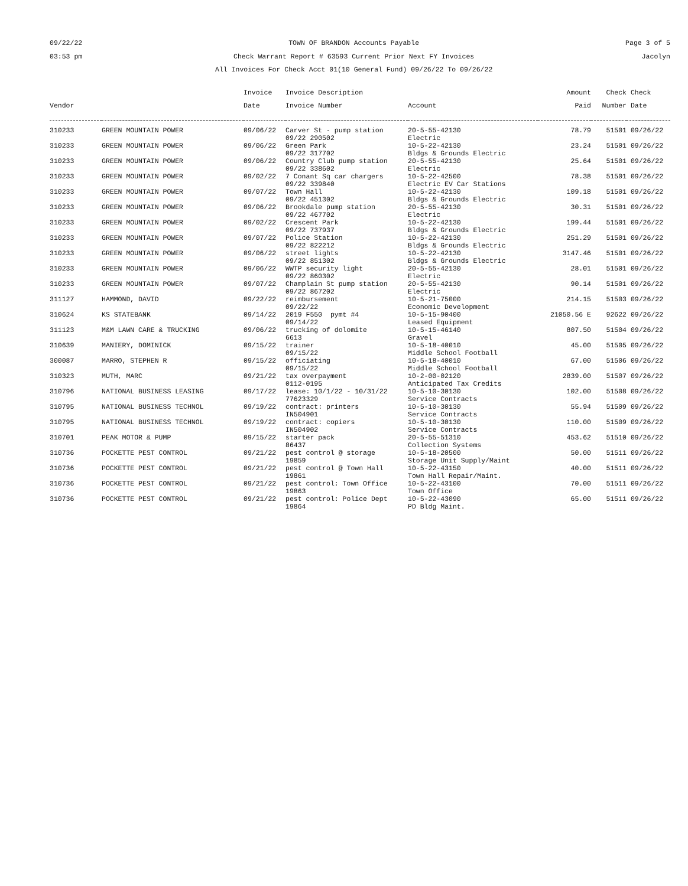09/22/22
03:53 pm TOWN OF BRANDON Accounts Payable
Check Warrant Report # 63593 Current Prior Next FY Invoices
All Invoices For Check Acct 01(10 General Fund) 09/26/22 To 09/26/22 Page 3 of 5
Jacolyn
| | | Invoice | Invoice Description | | Amount | Check | Check |
| --- | --- | --- | --- | --- | --- | --- | --- |
| Vendor | | Date | Invoice Number | Account | Paid | Number | Date |
| 310233 | GREEN MOUNTAIN POWER | 09/06/22 | Carver St - pump station 09/22 290502 | 20-5-55-42130 Electric | 78.79 | 51501 | 09/26/22 |
| 310233 | GREEN MOUNTAIN POWER | 09/06/22 | Green Park 09/22 317702 | 10-5-22-42130 Bldgs & Grounds Electric | 23.24 | 51501 | 09/26/22 |
| 310233 | GREEN MOUNTAIN POWER | 09/06/22 | Country Club pump station 09/22 338602 | 20-5-55-42130 Electric | 25.64 | 51501 | 09/26/22 |
| 310233 | GREEN MOUNTAIN POWER | 09/02/22 | 7 Conant Sq car chargers 09/22 339840 | 10-5-22-42500 Electric EV Car Stations | 78.38 | 51501 | 09/26/22 |
| 310233 | GREEN MOUNTAIN POWER | 09/07/22 | Town Hall 09/22 451302 | 10-5-22-42130 Bldgs & Grounds Electric | 109.18 | 51501 | 09/26/22 |
| 310233 | GREEN MOUNTAIN POWER | 09/06/22 | Brookdale pump station 09/22 467702 | 20-5-55-42130 Electric | 30.31 | 51501 | 09/26/22 |
| 310233 | GREEN MOUNTAIN POWER | 09/02/22 | Crescent Park 09/22 737937 | 10-5-22-42130 Bldgs & Grounds Electric | 199.44 | 51501 | 09/26/22 |
| 310233 | GREEN MOUNTAIN POWER | 09/07/22 | Police Station 09/22 822212 | 10-5-22-42130 Bldgs & Grounds Electric | 251.29 | 51501 | 09/26/22 |
| 310233 | GREEN MOUNTAIN POWER | 09/06/22 | street lights 09/22 851302 | 10-5-22-42130 Bldgs & Grounds Electric | 3147.46 | 51501 | 09/26/22 |
| 310233 | GREEN MOUNTAIN POWER | 09/06/22 | WWTP security light 09/22 860302 | 20-5-55-42130 Electric | 28.01 | 51501 | 09/26/22 |
| 310233 | GREEN MOUNTAIN POWER | 09/07/22 | Champlain St pump station 09/22 867202 | 20-5-55-42130 Electric | 90.14 | 51501 | 09/26/22 |
| 311127 | HAMMOND, DAVID | 09/22/22 | reimbursement 09/22/22 | 10-5-21-75000 Economic Development | 214.15 | 51503 | 09/26/22 |
| 310624 | KS STATEBANK | 09/14/22 | 2019 F550 pymt #4 09/14/22 | 10-5-15-90400 Leased Equipment | 21050.56 E | 92622 | 09/26/22 |
| 311123 | M&M LAWN CARE & TRUCKING | 09/06/22 | trucking of dolomite 6613 | 10-5-15-46140 Gravel | 807.50 | 51504 | 09/26/22 |
| 310639 | MANIERY, DOMINICK | 09/15/22 | trainer 09/15/22 | 10-5-18-40010 Middle School Football | 45.00 | 51505 | 09/26/22 |
| 300087 | MARRO, STEPHEN R | 09/15/22 | officiating 09/15/22 | 10-5-18-40010 Middle School Football | 67.00 | 51506 | 09/26/22 |
| 310323 | MUTH, MARC | 09/21/22 | tax overpayment 0112-0195 | 10-2-00-02120 Anticipated Tax Credits | 2839.00 | 51507 | 09/26/22 |
| 310796 | NATIONAL BUSINESS LEASING | 09/17/22 | lease: 10/1/22 - 10/31/22 77623329 | 10-5-10-30130 Service Contracts | 102.00 | 51508 | 09/26/22 |
| 310795 | NATIONAL BUSINESS TECHNOL | 09/19/22 | contract: printers IN504901 | 10-5-10-30130 Service Contracts | 55.94 | 51509 | 09/26/22 |
| 310795 | NATIONAL BUSINESS TECHNOL | 09/19/22 | contract: copiers IN504902 | 10-5-10-30130 Service Contracts | 110.00 | 51509 | 09/26/22 |
| 310701 | PEAK MOTOR & PUMP | 09/15/22 | starter pack 86437 | 20-5-55-51310 Collection Systems | 453.62 | 51510 | 09/26/22 |
| 310736 | POCKETTE PEST CONTROL | 09/21/22 | pest control @ storage 19859 | 10-5-18-20500 Storage Unit Supply/Maint | 50.00 | 51511 | 09/26/22 |
| 310736 | POCKETTE PEST CONTROL | 09/21/22 | pest control @ Town Hall 19861 | 10-5-22-43150 Town Hall Repair/Maint. | 40.00 | 51511 | 09/26/22 |
| 310736 | POCKETTE PEST CONTROL | 09/21/22 | pest control: Town Office 19863 | 10-5-22-43100 Town Office | 70.00 | 51511 | 09/26/22 |
| 310736 | POCKETTE PEST CONTROL | 09/21/22 | pest control: Police Dept 19864 | 10-5-22-43090 PD Bldg Maint. | 65.00 | 51511 | 09/26/22 |